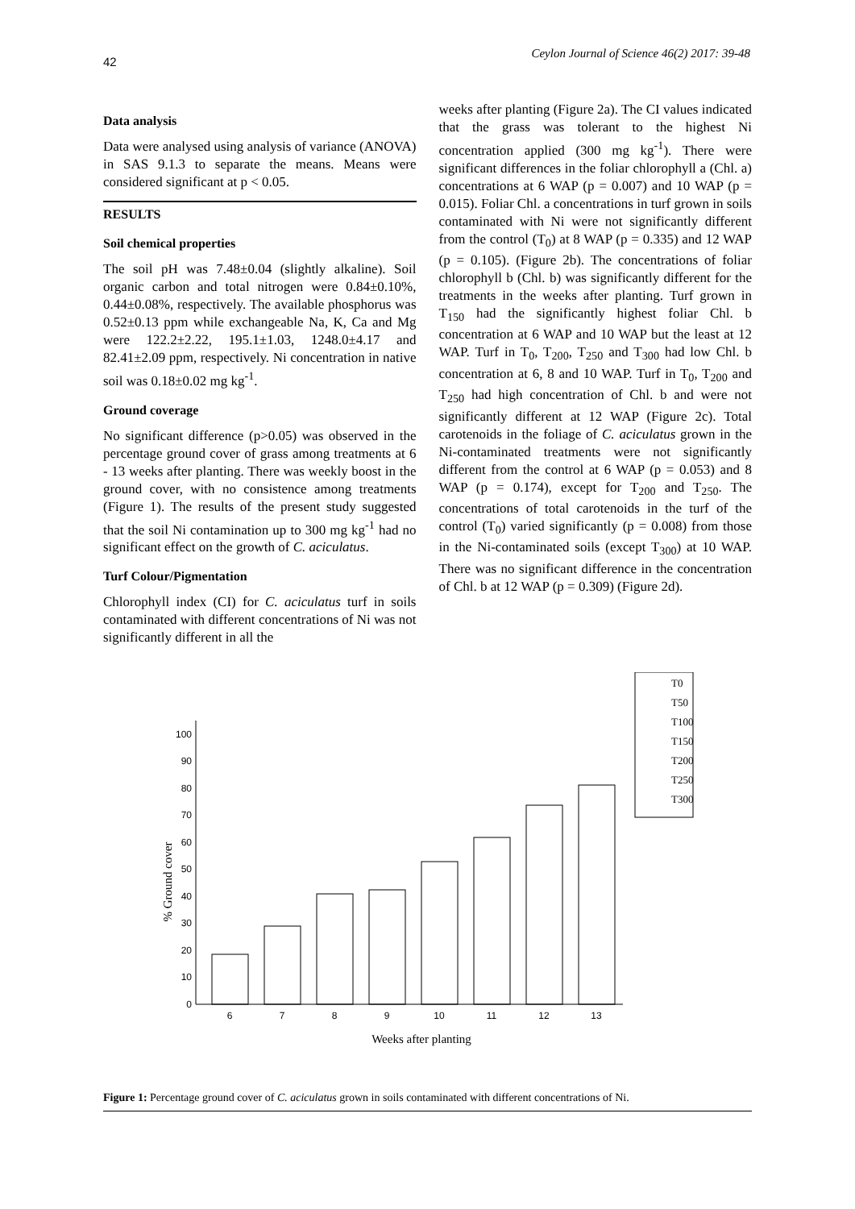42 Ceylon Journal of Science 46(2) 2017: 39-48
Data analysis
Data were analysed using analysis of variance (ANOVA) in SAS 9.1.3 to separate the means. Means were considered significant at p < 0.05.
RESULTS
Soil chemical properties
The soil pH was 7.48±0.04 (slightly alkaline). Soil organic carbon and total nitrogen were 0.84±0.10%, 0.44±0.08%, respectively. The available phosphorus was 0.52±0.13 ppm while exchangeable Na, K, Ca and Mg were 122.2±2.22, 195.1±1.03, 1248.0±4.17 and 82.41±2.09 ppm, respectively. Ni concentration in native soil was 0.18±0.02 mg kg<sup>-1</sup>.
Ground coverage
No significant difference (p>0.05) was observed in the percentage ground cover of grass among treatments at 6 - 13 weeks after planting. There was weekly boost in the ground cover, with no consistence among treatments (Figure 1). The results of the present study suggested that the soil Ni contamination up to 300 mg kg<sup>-1</sup> had no significant effect on the growth of C. aciculatus.
Turf Colour/Pigmentation
Chlorophyll index (CI) for C. aciculatus turf in soils contaminated with different concentrations of Ni was not significantly different in all the
weeks after planting (Figure 2a). The CI values indicated that the grass was tolerant to the highest Ni concentration applied (300 mg kg<sup>-1</sup>). There were significant differences in the foliar chlorophyll a (Chl. a) concentrations at 6 WAP (p = 0.007) and 10 WAP (p = 0.015). Foliar Chl. a concentrations in turf grown in soils contaminated with Ni were not significantly different from the control (T<sub>0</sub>) at 8 WAP (p = 0.335) and 12 WAP (p = 0.105). (Figure 2b). The concentrations of foliar chlorophyll b (Chl. b) was significantly different for the treatments in the weeks after planting. Turf grown in T<sub>150</sub> had the significantly highest foliar Chl. b concentration at 6 WAP and 10 WAP but the least at 12 WAP. Turf in T<sub>0</sub>, T<sub>200</sub>, T<sub>250</sub> and T<sub>300</sub> had low Chl. b concentration at 6, 8 and 10 WAP. Turf in T<sub>0</sub>, T<sub>200</sub> and T<sub>250</sub> had high concentration of Chl. b and were not significantly different at 12 WAP (Figure 2c). Total carotenoids in the foliage of C. aciculatus grown in the Ni-contaminated treatments were not significantly different from the control at 6 WAP (p = 0.053) and 8 WAP (p = 0.174), except for T<sub>200</sub> and T<sub>250</sub>. The concentrations of total carotenoids in the turf of the control (T<sub>0</sub>) varied significantly (p = 0.008) from those in the Ni-contaminated soils (except T<sub>300</sub>) at 10 WAP. There was no significant difference in the concentration of Chl. b at 12 WAP (p = 0.309) (Figure 2d).
T0
T50
T100
T150
T200
T250
T300
0
10
20
30
40
50
60
70
80
90
100
6
7
8
9
10
11
12
13
Weeks after planting
% Ground cover
Figure 1: Percentage ground cover of C. aciculatus grown in soils contaminated with different concentrations of Ni.